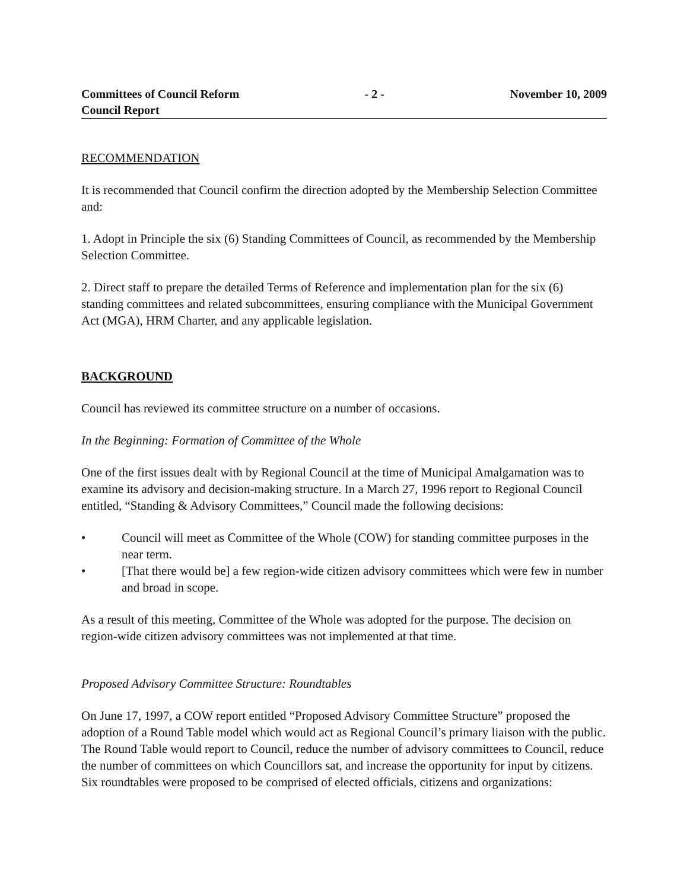Committees of Council Reform
Council Report
- 2 - November 10, 2009
RECOMMENDATION
It is recommended that Council confirm the direction adopted by the Membership Selection Committee and:
1. Adopt in Principle the six (6) Standing Committees of Council, as recommended by the Membership Selection Committee.
2. Direct staff to prepare the detailed Terms of Reference and implementation plan for the six (6) standing committees and related subcommittees, ensuring compliance with the Municipal Government Act (MGA), HRM Charter, and any applicable legislation.
BACKGROUND
Council has reviewed its committee structure on a number of occasions.
In the Beginning: Formation of Committee of the Whole
One of the first issues dealt with by Regional Council at the time of Municipal Amalgamation was to examine its advisory and decision-making structure. In a March 27, 1996 report to Regional Council entitled, “Standing & Advisory Committees,” Council made the following decisions:
• Council will meet as Committee of the Whole (COW) for standing committee purposes in the near term.
• [That there would be] a few region-wide citizen advisory committees which were few in number and broad in scope.
As a result of this meeting, Committee of the Whole was adopted for the purpose. The decision on region-wide citizen advisory committees was not implemented at that time.
Proposed Advisory Committee Structure: Roundtables
On June 17, 1997, a COW report entitled “Proposed Advisory Committee Structure” proposed the adoption of a Round Table model which would act as Regional Council’s primary liaison with the public. The Round Table would report to Council, reduce the number of advisory committees to Council, reduce the number of committees on which Councillors sat, and increase the opportunity for input by citizens. Six roundtables were proposed to be comprised of elected officials, citizens and organizations: